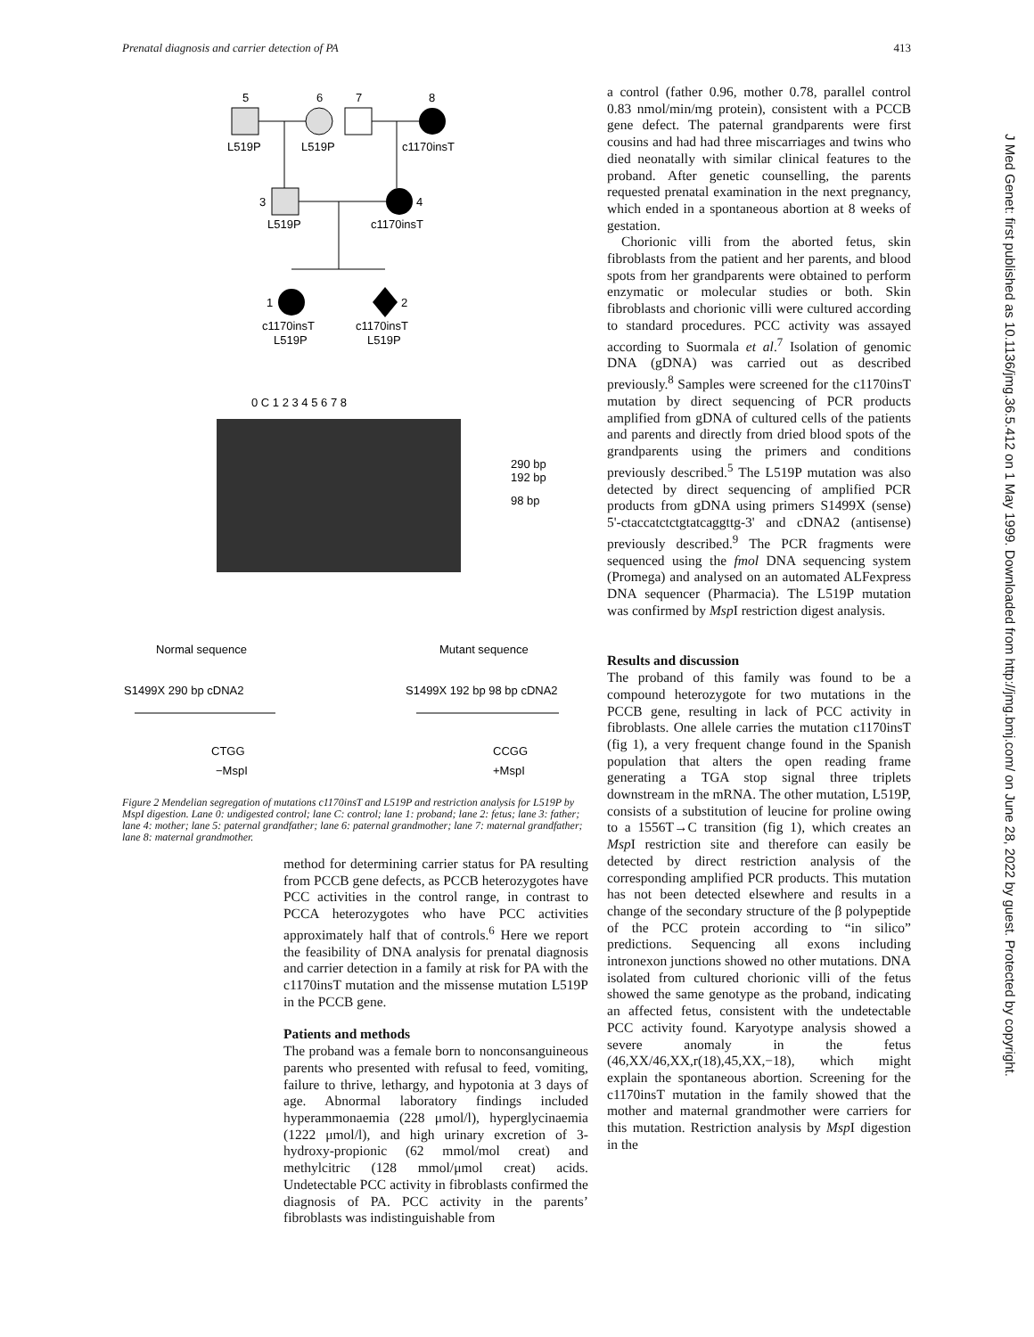Prenatal diagnosis and carrier detection of PA 413
5
6
7
8
L519P
L519P
c1170insT
3
4
L519P
c1170insT
1
2
c1170insT
c1170insT
L519P
L519P
0 C 1 2 3 4 5 6 7 8
290 bp
192 bp
98 bp
Normal sequence
Mutant sequence
S1499X 290 bp cDNA2
S1499X 192 bp 98 bp cDNA2
CTGG
−MspI
CCGG
+MspI
Figure 2 Mendelian segregation of mutations c1170insT and L519P and restriction analysis for L519P by MspI digestion. Lane 0: undigested control; lane C: control; lane 1: proband; lane 2: fetus; lane 3: father; lane 4: mother; lane 5: paternal grandfather; lane 6: paternal grandmother; lane 7: maternal grandfather; lane 8: maternal grandmother.
method for determining carrier status for PA resulting from PCCB gene defects, as PCCB heterozygotes have PCC activities in the control range, in contrast to PCCA heterozygotes who have PCC activities approximately half that of controls.<sup>6</sup> Here we report the feasibility of DNA analysis for prenatal diagnosis and carrier detection in a family at risk for PA with the c1170insT mutation and the missense mutation L519P in the PCCB gene.
Patients and methods
The proband was a female born to nonconsanguineous parents who presented with refusal to feed, vomiting, failure to thrive, lethargy, and hypotonia at 3 days of age. Abnormal laboratory findings included hyperammonaemia (228 μmol/l), hyperglycinaemia (1222 μmol/l), and high urinary excretion of 3-hydroxy-propionic (62 mmol/mol creat) and methylcitric (128 mmol/μmol creat) acids. Undetectable PCC activity in fibroblasts confirmed the diagnosis of PA. PCC activity in the parents’ fibroblasts was indistinguishable from
a control (father 0.96, mother 0.78, parallel control 0.83 nmol/min/mg protein), consistent with a PCCB gene defect. The paternal grandparents were first cousins and had had three miscarriages and twins who died neonatally with similar clinical features to the proband. After genetic counselling, the parents requested prenatal examination in the next pregnancy, which ended in a spontaneous abortion at 8 weeks of gestation.
Chorionic villi from the aborted fetus, skin fibroblasts from the patient and her parents, and blood spots from her grandparents were obtained to perform enzymatic or molecular studies or both. Skin fibroblasts and chorionic villi were cultured according to standard procedures. PCC activity was assayed according to Suormala et al.<sup>7</sup> Isolation of genomic DNA (gDNA) was carried out as described previously.<sup>8</sup> Samples were screened for the c1170insT mutation by direct sequencing of PCR products amplified from gDNA of cultured cells of the patients and parents and directly from dried blood spots of the grandparents using the primers and conditions previously described.<sup>5</sup> The L519P mutation was also detected by direct sequencing of amplified PCR products from gDNA using primers S1499X (sense) 5'-ctaccatctctgtatcaggttg-3' and cDNA2 (antisense) previously described.<sup>9</sup> The PCR fragments were sequenced using the fmol DNA sequencing system (Promega) and analysed on an automated ALFexpress DNA sequencer (Pharmacia). The L519P mutation was confirmed by Msp I restriction digest analysis.
Results and discussion
The proband of this family was found to be a compound heterozygote for two mutations in the PCCB gene, resulting in lack of PCC activity in fibroblasts. One allele carries the mutation c1170insT (fig 1), a very frequent change found in the Spanish population that alters the open reading frame generating a TGA stop signal three triplets downstream in the mRNA. The other mutation, L519P, consists of a substitution of leucine for proline owing to a 1556T→C transition (fig 1), which creates an Msp I restriction site and therefore can easily be detected by direct restriction analysis of the corresponding amplified PCR products. This mutation has not been detected elsewhere and results in a change of the secondary structure of the β polypeptide of the PCC protein according to “in silico” predictions. Sequencing all exons including intronexon junctions showed no other mutations. DNA isolated from cultured chorionic villi of the fetus showed the same genotype as the proband, indicating an affected fetus, consistent with the undetectable PCC activity found. Karyotype analysis showed a severe anomaly in the fetus (46,XX/46,XX,r(18),45,XX,−18), which might explain the spontaneous abortion. Screening for the c1170insT mutation in the family showed that the mother and maternal grandmother were carriers for this mutation. Restriction analysis by Msp I digestion in the
J Med Genet: first published as 10.1136/jmg.36.5.412 on 1 May 1999. Downloaded from http://jmg.bmj.com/ on June 28, 2022 by guest. Protected by copyright.